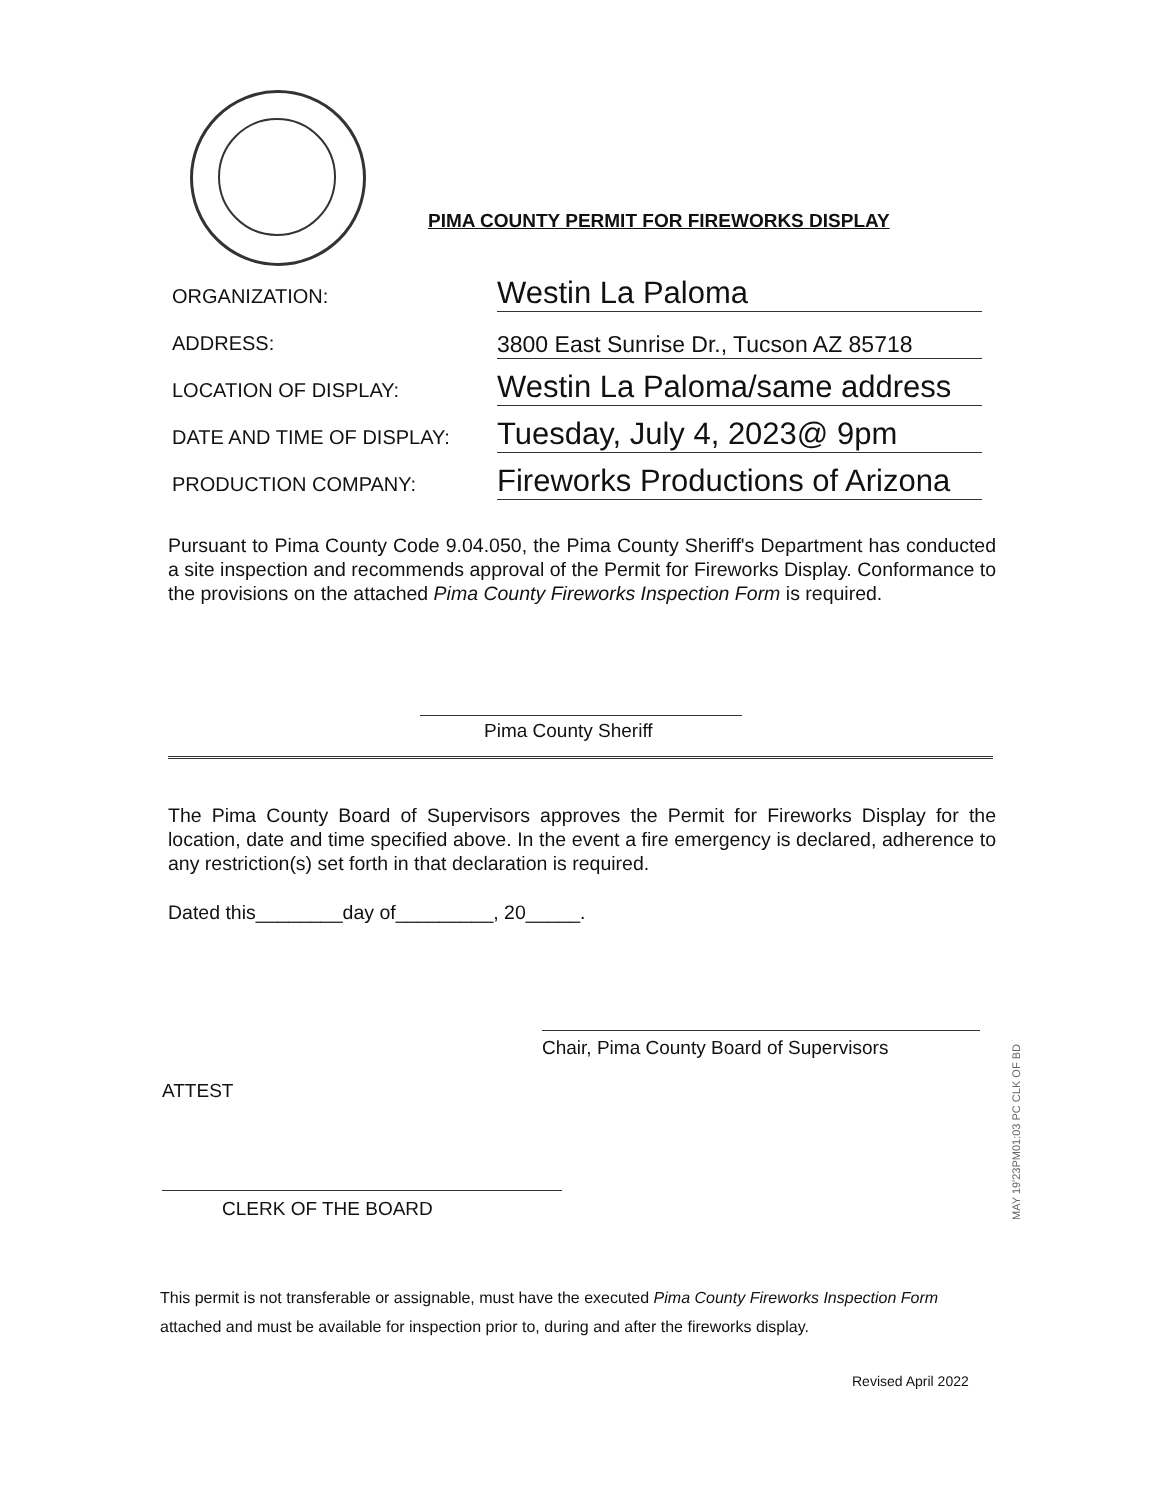PIMA COUNTY PERMIT FOR FIREWORKS DISPLAY
ORGANIZATION:
Westin La Paloma
ADDRESS:
3800 East Sunrise Dr., Tucson AZ 85718
LOCATION OF DISPLAY:
Westin La Paloma/same address
DATE AND TIME OF DISPLAY:
Tuesday, July 4, 2023@ 9pm
PRODUCTION COMPANY:
Fireworks Productions of Arizona
Pursuant to Pima County Code 9.04.050, the Pima County Sheriff's Department has conducted a site inspection and recommends approval of the Permit for Fireworks Display. Conformance to the provisions on the attached Pima County Fireworks Inspection Form is required.
Pima County Sheriff
The Pima County Board of Supervisors approves the Permit for Fireworks Display for the location, date and time specified above. In the event a fire emergency is declared, adherence to any restriction(s) set forth in that declaration is required.
Dated this________day of_________, 20_____.
Chair, Pima County Board of Supervisors
ATTEST
CLERK OF THE BOARD
This permit is not transferable or assignable, must have the executed Pima County Fireworks Inspection Form attached and must be available for inspection prior to, during and after the fireworks display.
Revised April 2022
MAY 19'23PM01:03 PC CLK OF BD